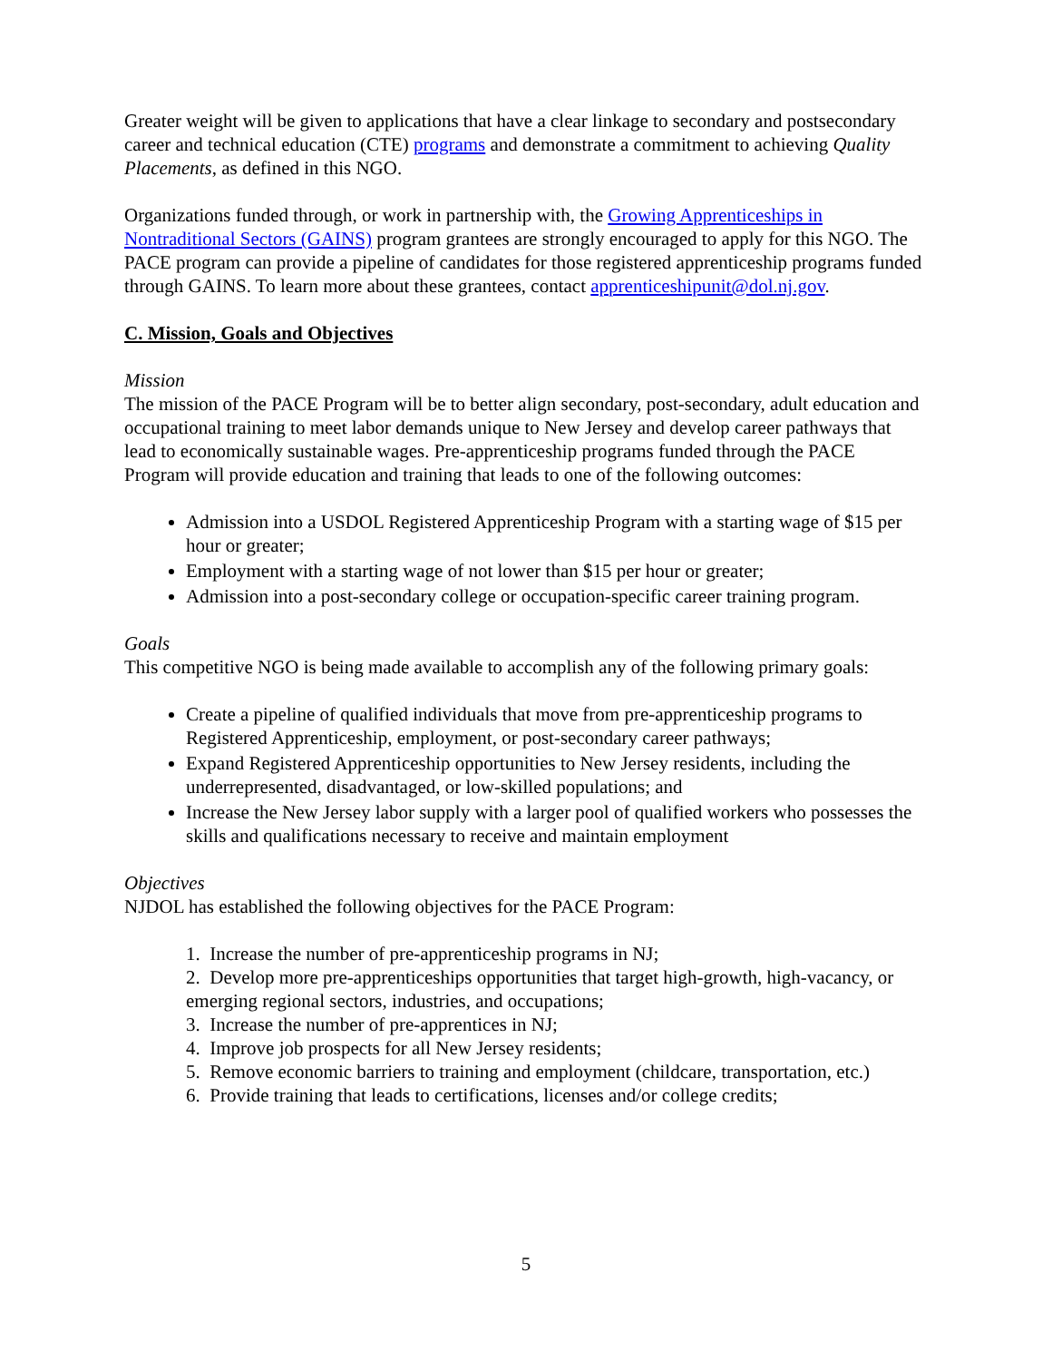Greater weight will be given to applications that have a clear linkage to secondary and postsecondary career and technical education (CTE) programs and demonstrate a commitment to achieving Quality Placements, as defined in this NGO.
Organizations funded through, or work in partnership with, the Growing Apprenticeships in Nontraditional Sectors (GAINS) program grantees are strongly encouraged to apply for this NGO. The PACE program can provide a pipeline of candidates for those registered apprenticeship programs funded through GAINS. To learn more about these grantees, contact apprenticeshipunit@dol.nj.gov.
C. Mission, Goals and Objectives
Mission
The mission of the PACE Program will be to better align secondary, post-secondary, adult education and occupational training to meet labor demands unique to New Jersey and develop career pathways that lead to economically sustainable wages. Pre-apprenticeship programs funded through the PACE Program will provide education and training that leads to one of the following outcomes:
Admission into a USDOL Registered Apprenticeship Program with a starting wage of $15 per hour or greater;
Employment with a starting wage of not lower than $15 per hour or greater;
Admission into a post-secondary college or occupation-specific career training program.
Goals
This competitive NGO is being made available to accomplish any of the following primary goals:
Create a pipeline of qualified individuals that move from pre-apprenticeship programs to Registered Apprenticeship, employment, or post-secondary career pathways;
Expand Registered Apprenticeship opportunities to New Jersey residents, including the underrepresented, disadvantaged, or low-skilled populations; and
Increase the New Jersey labor supply with a larger pool of qualified workers who possesses the skills and qualifications necessary to receive and maintain employment
Objectives
NJDOL has established the following objectives for the PACE Program:
1. Increase the number of pre-apprenticeship programs in NJ;
2. Develop more pre-apprenticeships opportunities that target high-growth, high-vacancy, or emerging regional sectors, industries, and occupations;
3. Increase the number of pre-apprentices in NJ;
4. Improve job prospects for all New Jersey residents;
5. Remove economic barriers to training and employment (childcare, transportation, etc.)
6. Provide training that leads to certifications, licenses and/or college credits;
5